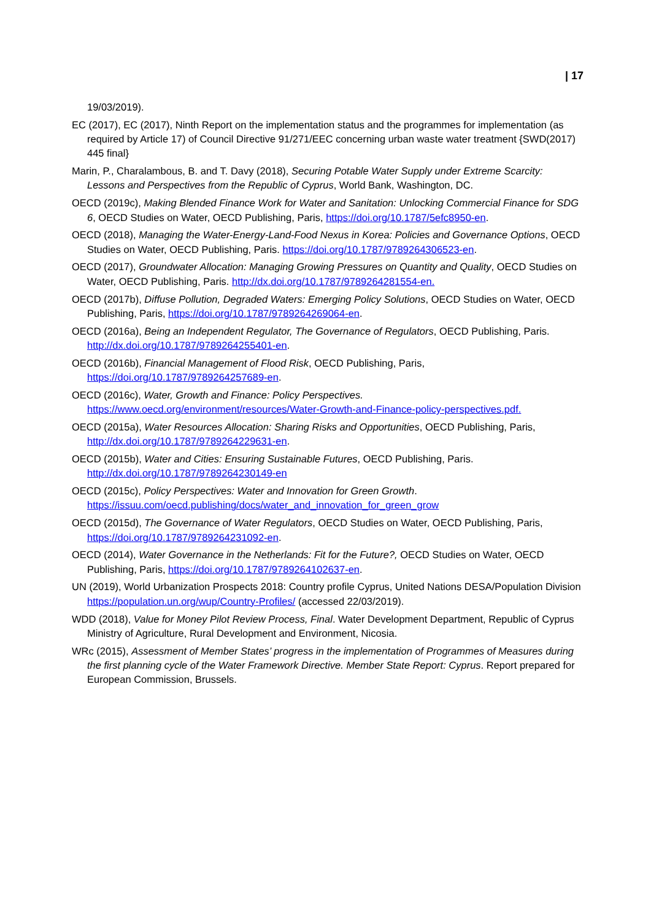| 17
19/03/2019).
EC (2017), EC (2017), Ninth Report on the implementation status and the programmes for implementation (as required by Article 17) of Council Directive 91/271/EEC concerning urban waste water treatment {SWD(2017) 445 final}
Marin, P., Charalambous, B. and T. Davy (2018), Securing Potable Water Supply under Extreme Scarcity: Lessons and Perspectives from the Republic of Cyprus, World Bank, Washington, DC.
OECD (2019c), Making Blended Finance Work for Water and Sanitation: Unlocking Commercial Finance for SDG 6, OECD Studies on Water, OECD Publishing, Paris, https://doi.org/10.1787/5efc8950-en.
OECD (2018), Managing the Water-Energy-Land-Food Nexus in Korea: Policies and Governance Options, OECD Studies on Water, OECD Publishing, Paris. https://doi.org/10.1787/9789264306523-en.
OECD (2017), Groundwater Allocation: Managing Growing Pressures on Quantity and Quality, OECD Studies on Water, OECD Publishing, Paris. http://dx.doi.org/10.1787/9789264281554-en.
OECD (2017b), Diffuse Pollution, Degraded Waters: Emerging Policy Solutions, OECD Studies on Water, OECD Publishing, Paris, https://doi.org/10.1787/9789264269064-en.
OECD (2016a), Being an Independent Regulator, The Governance of Regulators, OECD Publishing, Paris. http://dx.doi.org/10.1787/9789264255401-en.
OECD (2016b), Financial Management of Flood Risk, OECD Publishing, Paris, https://doi.org/10.1787/9789264257689-en.
OECD (2016c), Water, Growth and Finance: Policy Perspectives. https://www.oecd.org/environment/resources/Water-Growth-and-Finance-policy-perspectives.pdf.
OECD (2015a), Water Resources Allocation: Sharing Risks and Opportunities, OECD Publishing, Paris, http://dx.doi.org/10.1787/9789264229631-en.
OECD (2015b), Water and Cities: Ensuring Sustainable Futures, OECD Publishing, Paris. http://dx.doi.org/10.1787/9789264230149-en
OECD (2015c), Policy Perspectives: Water and Innovation for Green Growth. https://issuu.com/oecd.publishing/docs/water_and_innovation_for_green_grow
OECD (2015d), The Governance of Water Regulators, OECD Studies on Water, OECD Publishing, Paris, https://doi.org/10.1787/9789264231092-en.
OECD (2014), Water Governance in the Netherlands: Fit for the Future?, OECD Studies on Water, OECD Publishing, Paris, https://doi.org/10.1787/9789264102637-en.
UN (2019), World Urbanization Prospects 2018: Country profile Cyprus, United Nations DESA/Population Division https://population.un.org/wup/Country-Profiles/ (accessed 22/03/2019).
WDD (2018), Value for Money Pilot Review Process, Final. Water Development Department, Republic of Cyprus Ministry of Agriculture, Rural Development and Environment, Nicosia.
WRc (2015), Assessment of Member States’ progress in the implementation of Programmes of Measures during the first planning cycle of the Water Framework Directive. Member State Report: Cyprus. Report prepared for European Commission, Brussels.